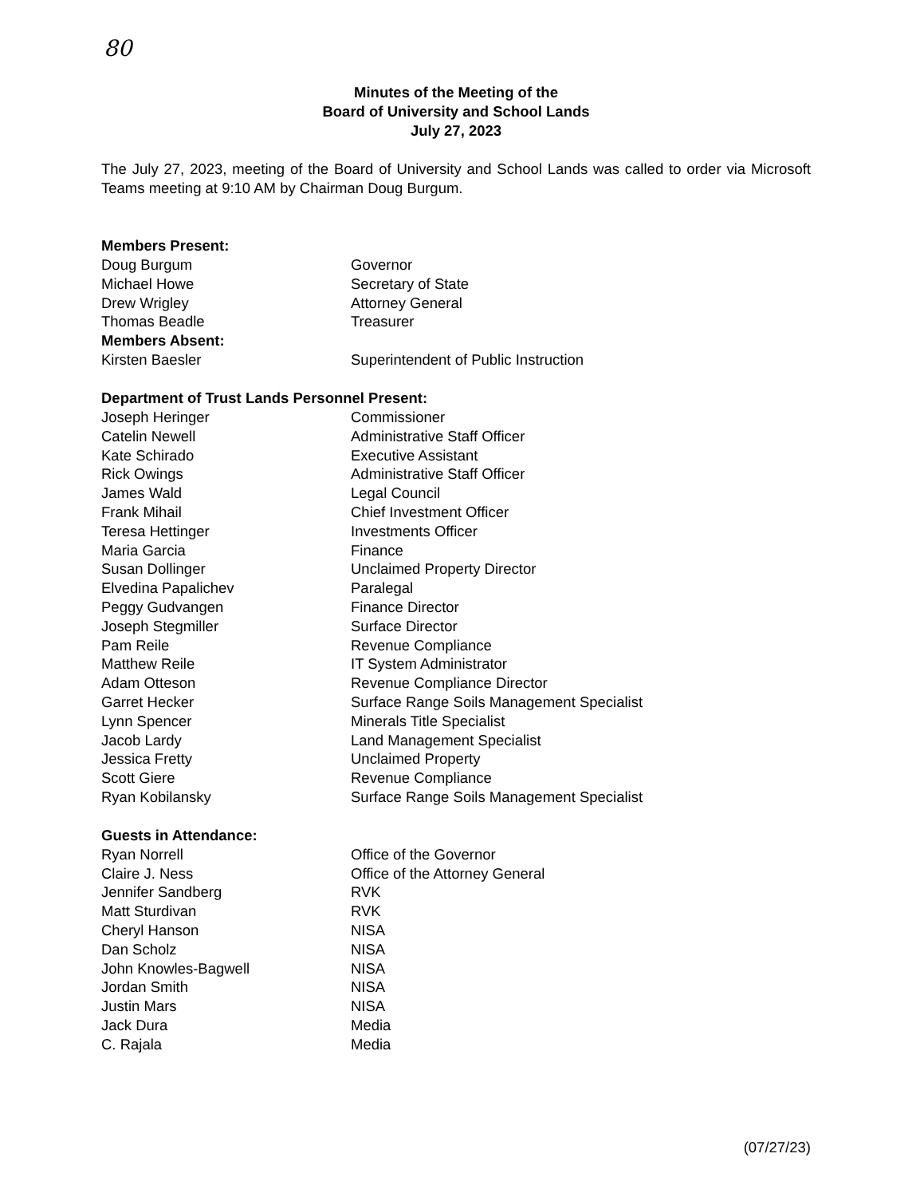80
Minutes of the Meeting of the
Board of University and School Lands
July 27, 2023
The July 27, 2023, meeting of the Board of University and School Lands was called to order via Microsoft Teams meeting at 9:10 AM by Chairman Doug Burgum.
Members Present:
Doug Burgum Governor
Michael Howe Secretary of State
Drew Wrigley Attorney General
Thomas Beadle Treasurer
Members Absent:
Kirsten Baesler Superintendent of Public Instruction
Department of Trust Lands Personnel Present:
Joseph Heringer Commissioner
Catelin Newell Administrative Staff Officer
Kate Schirado Executive Assistant
Rick Owings Administrative Staff Officer
James Wald Legal Council
Frank Mihail Chief Investment Officer
Teresa Hettinger Investments Officer
Maria Garcia Finance
Susan Dollinger Unclaimed Property Director
Elvedina Papalichev Paralegal
Peggy Gudvangen Finance Director
Joseph Stegmiller Surface Director
Pam Reile Revenue Compliance
Matthew Reile IT System Administrator
Adam Otteson Revenue Compliance Director
Garret Hecker Surface Range Soils Management Specialist
Lynn Spencer Minerals Title Specialist
Jacob Lardy Land Management Specialist
Jessica Fretty Unclaimed Property
Scott Giere Revenue Compliance
Ryan Kobilansky Surface Range Soils Management Specialist
Guests in Attendance:
Ryan Norrell Office of the Governor
Claire J. Ness Office of the Attorney General
Jennifer Sandberg RVK
Matt Sturdivan RVK
Cheryl Hanson NISA
Dan Scholz NISA
John Knowles-Bagwell NISA
Jordan Smith NISA
Justin Mars NISA
Jack Dura Media
C. Rajala Media
(07/27/23)